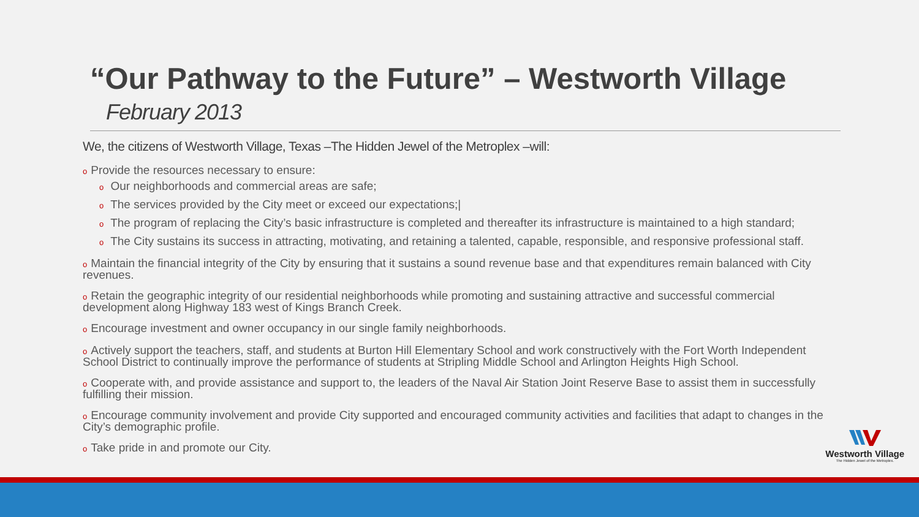“Our Pathway to the Future” – Westworth Village
February 2013
We, the citizens of Westworth Village, Texas –The Hidden Jewel of the Metroplex –will:
o Provide the resources necessary to ensure:
o Our neighborhoods and commercial areas are safe;
o The services provided by the City meet or exceed our expectations;|
o The program of replacing the City’s basic infrastructure is completed and thereafter its infrastructure is maintained to a high standard;
o The City sustains its success in attracting, motivating, and retaining a talented, capable, responsible, and responsive professional staff.
o Maintain the financial integrity of the City by ensuring that it sustains a sound revenue base and that expenditures remain balanced with City revenues.
o Retain the geographic integrity of our residential neighborhoods while promoting and sustaining attractive and successful commercial development along Highway 183 west of Kings Branch Creek.
o Encourage investment and owner occupancy in our single family neighborhoods.
o Actively support the teachers, staff, and students at Burton Hill Elementary School and work constructively with the Fort Worth Independent School District to continually improve the performance of students at Stripling Middle School and Arlington Heights High School.
o Cooperate with, and provide assistance and support to, the leaders of the Naval Air Station Joint Reserve Base to assist them in successfully fulfilling their mission.
o Encourage community involvement and provide City supported and encouraged community activities and facilities that adapt to changes in the City’s demographic profile.
o Take pride in and promote our City.
Westworth Village
The Hidden Jewel of the Metroplex.